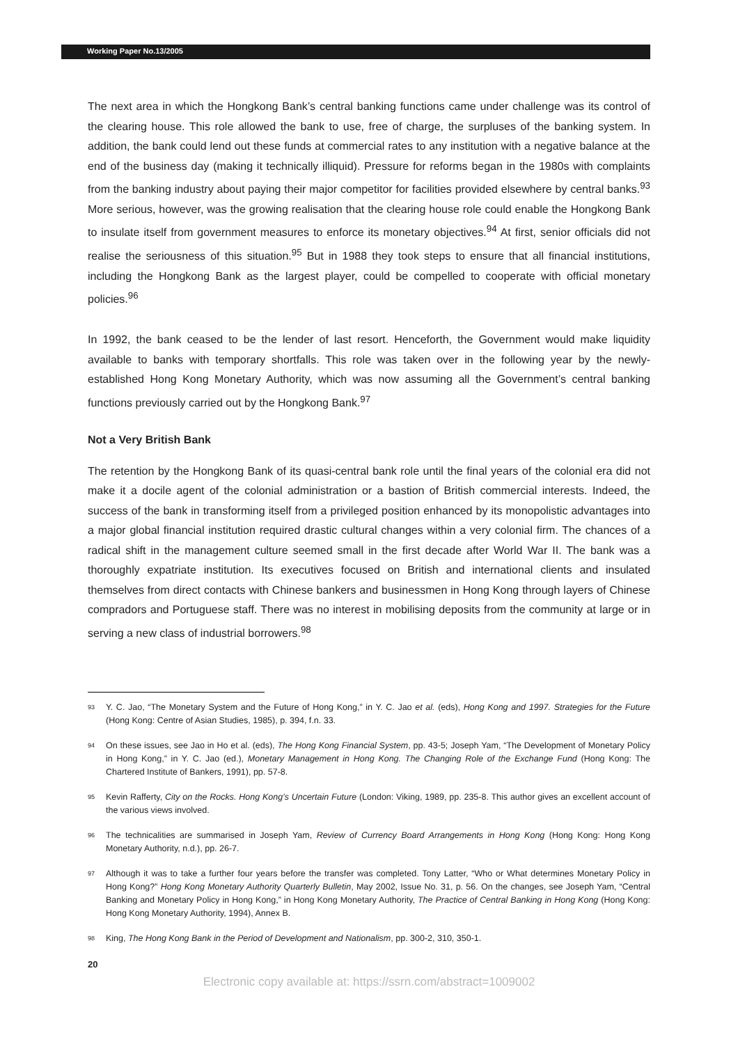Working Paper No.13/2005
The next area in which the Hongkong Bank’s central banking functions came under challenge was its control of the clearing house. This role allowed the bank to use, free of charge, the surpluses of the banking system. In addition, the bank could lend out these funds at commercial rates to any institution with a negative balance at the end of the business day (making it technically illiquid). Pressure for reforms began in the 1980s with complaints from the banking industry about paying their major competitor for facilities provided elsewhere by central banks.<sup>93</sup> More serious, however, was the growing realisation that the clearing house role could enable the Hongkong Bank to insulate itself from government measures to enforce its monetary objectives.<sup>94</sup> At first, senior officials did not realise the seriousness of this situation.<sup>95</sup> But in 1988 they took steps to ensure that all financial institutions, including the Hongkong Bank as the largest player, could be compelled to cooperate with official monetary policies.<sup>96</sup>
In 1992, the bank ceased to be the lender of last resort. Henceforth, the Government would make liquidity available to banks with temporary shortfalls. This role was taken over in the following year by the newly-established Hong Kong Monetary Authority, which was now assuming all the Government’s central banking functions previously carried out by the Hongkong Bank.<sup>97</sup>
Not a Very British Bank
The retention by the Hongkong Bank of its quasi-central bank role until the final years of the colonial era did not make it a docile agent of the colonial administration or a bastion of British commercial interests. Indeed, the success of the bank in transforming itself from a privileged position enhanced by its monopolistic advantages into a major global financial institution required drastic cultural changes within a very colonial firm. The chances of a radical shift in the management culture seemed small in the first decade after World War II. The bank was a thoroughly expatriate institution. Its executives focused on British and international clients and insulated themselves from direct contacts with Chinese bankers and businessmen in Hong Kong through layers of Chinese compradors and Portuguese staff. There was no interest in mobilising deposits from the community at large or in serving a new class of industrial borrowers.<sup>98</sup>
<sup>93</sup> Y. C. Jao, “The Monetary System and the Future of Hong Kong,” in Y. C. Jao et al. (eds), Hong Kong and 1997. Strategies for the Future (Hong Kong: Centre of Asian Studies, 1985), p. 394, f.n. 33.
<sup>94</sup> On these issues, see Jao in Ho et al. (eds), The Hong Kong Financial System, pp. 43-5; Joseph Yam, “The Development of Monetary Policy in Hong Kong,” in Y. C. Jao (ed.), Monetary Management in Hong Kong. The Changing Role of the Exchange Fund (Hong Kong: The Chartered Institute of Bankers, 1991), pp. 57-8.
<sup>95</sup> Kevin Rafferty, City on the Rocks. Hong Kong’s Uncertain Future (London: Viking, 1989, pp. 235-8. This author gives an excellent account of the various views involved.
<sup>96</sup> The technicalities are summarised in Joseph Yam, Review of Currency Board Arrangements in Hong Kong (Hong Kong: Hong Kong Monetary Authority, n.d.), pp. 26-7.
<sup>97</sup> Although it was to take a further four years before the transfer was completed. Tony Latter, “Who or What determines Monetary Policy in Hong Kong?” Hong Kong Monetary Authority Quarterly Bulletin, May 2002, Issue No. 31, p. 56. On the changes, see Joseph Yam, “Central Banking and Monetary Policy in Hong Kong,” in Hong Kong Monetary Authority, The Practice of Central Banking in Hong Kong (Hong Kong: Hong Kong Monetary Authority, 1994), Annex B.
<sup>98</sup> King, The Hong Kong Bank in the Period of Development and Nationalism, pp. 300-2, 310, 350-1.
20
Electronic copy available at: https://ssrn.com/abstract=1009002